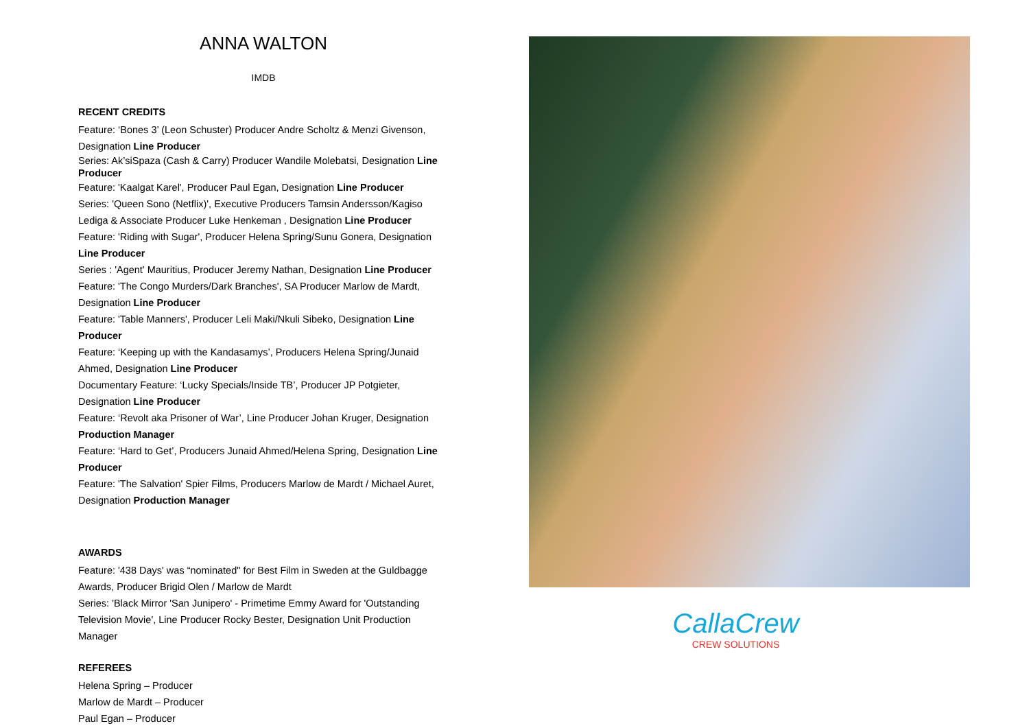ANNA WALTON
IMDB
RECENT CREDITS
Feature: ‘Bones 3’ (Leon Schuster) Producer Andre Scholtz & Menzi Givenson, Designation Line Producer
Series: Ak’siSpaza (Cash & Carry) Producer Wandile Molebatsi, Designation Line Producer
Feature: 'Kaalgat Karel', Producer Paul Egan, Designation Line Producer
Series: 'Queen Sono (Netflix)', Executive Producers Tamsin Andersson/Kagiso Lediga & Associate Producer Luke Henkeman , Designation Line Producer
Feature: 'Riding with Sugar', Producer Helena Spring/Sunu Gonera, Designation Line Producer
Series : 'Agent' Mauritius, Producer Jeremy Nathan, Designation Line Producer
Feature: 'The Congo Murders/Dark Branches', SA Producer Marlow de Mardt, Designation Line Producer
Feature: 'Table Manners', Producer Leli Maki/Nkuli Sibeko, Designation Line Producer
Feature: ‘Keeping up with the Kandasamys’, Producers Helena Spring/Junaid Ahmed, Designation Line Producer
Documentary Feature: ‘Lucky Specials/Inside TB’, Producer JP Potgieter, Designation Line Producer
Feature: ‘Revolt aka Prisoner of War’, Line Producer Johan Kruger, Designation Production Manager
Feature: ‘Hard to Get’, Producers Junaid Ahmed/Helena Spring, Designation Line Producer
Feature: 'The Salvation' Spier Films, Producers Marlow de Mardt / Michael Auret, Designation Production Manager
AWARDS
Feature: '438 Days' was “nominated" for Best Film in Sweden at the Guldbagge Awards, Producer Brigid Olen / Marlow de Mardt
Series: 'Black Mirror 'San Junipero' - Primetime Emmy Award for 'Outstanding Television Movie', Line Producer Rocky Bester, Designation Unit Production Manager
REFEREES
Helena Spring – Producer
Marlow de Mardt – Producer
Paul Egan – Producer
CallaCrew
CREW SOLUTIONS